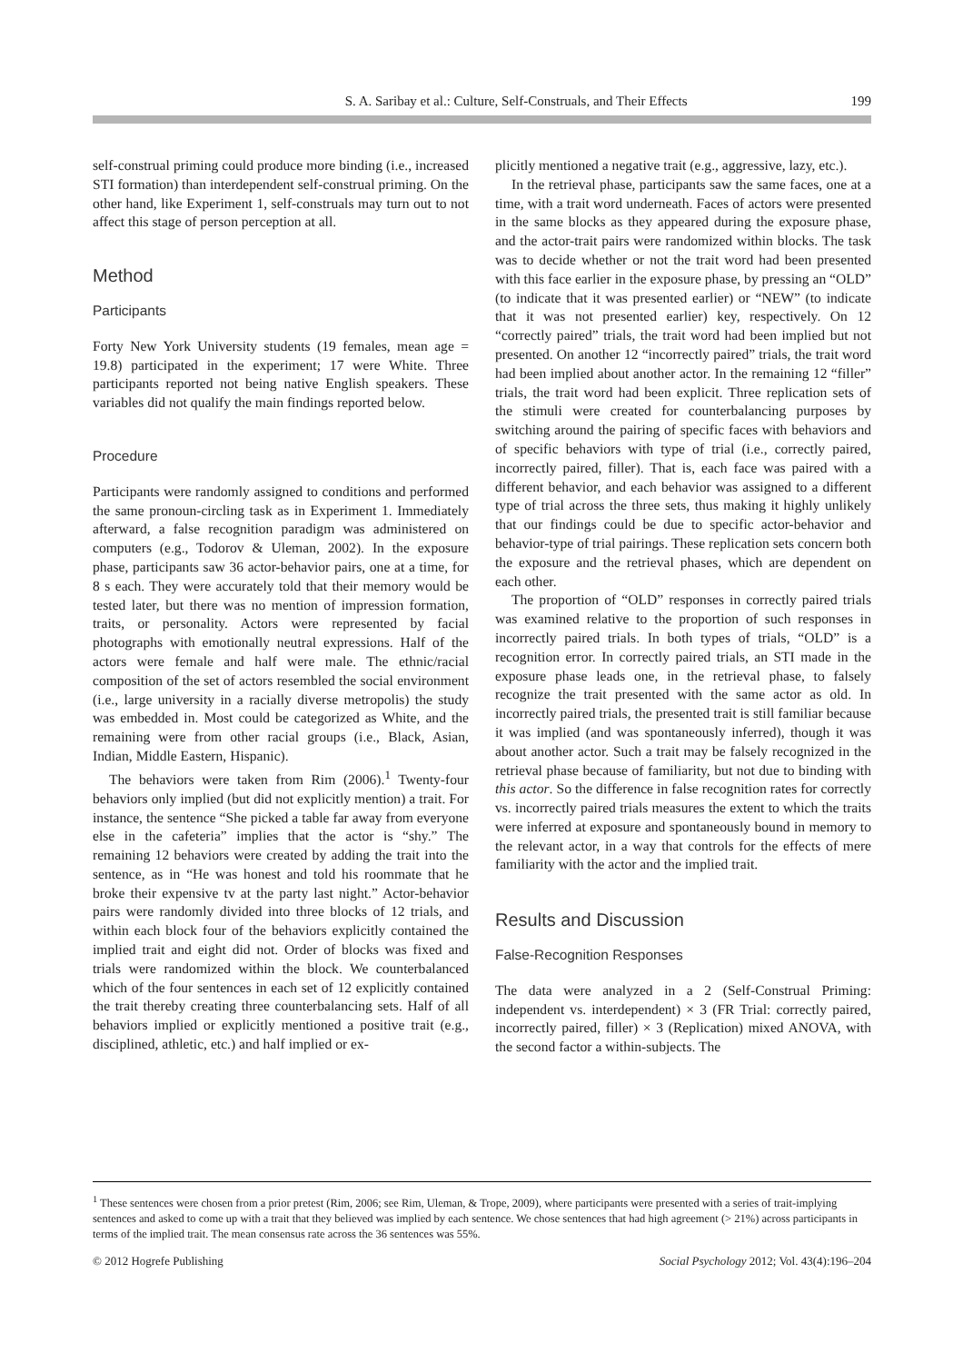S. A. Saribay et al.: Culture, Self-Construals, and Their Effects 199
self-construal priming could produce more binding (i.e., increased STI formation) than interdependent self-construal priming. On the other hand, like Experiment 1, self-construals may turn out to not affect this stage of person perception at all.
Method
Participants
Forty New York University students (19 females, mean age = 19.8) participated in the experiment; 17 were White. Three participants reported not being native English speakers. These variables did not qualify the main findings reported below.
Procedure
Participants were randomly assigned to conditions and performed the same pronoun-circling task as in Experiment 1. Immediately afterward, a false recognition paradigm was administered on computers (e.g., Todorov & Uleman, 2002). In the exposure phase, participants saw 36 actor-behavior pairs, one at a time, for 8 s each. They were accurately told that their memory would be tested later, but there was no mention of impression formation, traits, or personality. Actors were represented by facial photographs with emotionally neutral expressions. Half of the actors were female and half were male. The ethnic/racial composition of the set of actors resembled the social environment (i.e., large university in a racially diverse metropolis) the study was embedded in. Most could be categorized as White, and the remaining were from other racial groups (i.e., Black, Asian, Indian, Middle Eastern, Hispanic).
The behaviors were taken from Rim (2006).<sup>1</sup> Twenty-four behaviors only implied (but did not explicitly mention) a trait. For instance, the sentence “She picked a table far away from everyone else in the cafeteria” implies that the actor is “shy.” The remaining 12 behaviors were created by adding the trait into the sentence, as in “He was honest and told his roommate that he broke their expensive tv at the party last night.” Actor-behavior pairs were randomly divided into three blocks of 12 trials, and within each block four of the behaviors explicitly contained the implied trait and eight did not. Order of blocks was fixed and trials were randomized within the block. We counterbalanced which of the four sentences in each set of 12 explicitly contained the trait thereby creating three counterbalancing sets. Half of all behaviors implied or explicitly mentioned a positive trait (e.g., disciplined, athletic, etc.) and half implied or ex-
plicitly mentioned a negative trait (e.g., aggressive, lazy, etc.).
In the retrieval phase, participants saw the same faces, one at a time, with a trait word underneath. Faces of actors were presented in the same blocks as they appeared during the exposure phase, and the actor-trait pairs were randomized within blocks. The task was to decide whether or not the trait word had been presented with this face earlier in the exposure phase, by pressing an “OLD” (to indicate that it was presented earlier) or “NEW” (to indicate that it was not presented earlier) key, respectively. On 12 “correctly paired” trials, the trait word had been implied but not presented. On another 12 “incorrectly paired” trials, the trait word had been implied about another actor. In the remaining 12 “filler” trials, the trait word had been explicit. Three replication sets of the stimuli were created for counterbalancing purposes by switching around the pairing of specific faces with behaviors and of specific behaviors with type of trial (i.e., correctly paired, incorrectly paired, filler). That is, each face was paired with a different behavior, and each behavior was assigned to a different type of trial across the three sets, thus making it highly unlikely that our findings could be due to specific actor-behavior and behavior-type of trial pairings. These replication sets concern both the exposure and the retrieval phases, which are dependent on each other.
The proportion of “OLD” responses in correctly paired trials was examined relative to the proportion of such responses in incorrectly paired trials. In both types of trials, “OLD” is a recognition error. In correctly paired trials, an STI made in the exposure phase leads one, in the retrieval phase, to falsely recognize the trait presented with the same actor as old. In incorrectly paired trials, the presented trait is still familiar because it was implied (and was spontaneously inferred), though it was about another actor. Such a trait may be falsely recognized in the retrieval phase because of familiarity, but not due to binding with this actor. So the difference in false recognition rates for correctly vs. incorrectly paired trials measures the extent to which the traits were inferred at exposure and spontaneously bound in memory to the relevant actor, in a way that controls for the effects of mere familiarity with the actor and the implied trait.
Results and Discussion
False-Recognition Responses
The data were analyzed in a 2 (Self-Construal Priming: independent vs. interdependent) × 3 (FR Trial: correctly paired, incorrectly paired, filler) × 3 (Replication) mixed ANOVA, with the second factor a within-subjects. The
<sup>1</sup> These sentences were chosen from a prior pretest (Rim, 2006; see Rim, Uleman, & Trope, 2009), where participants were presented with a series of trait-implying sentences and asked to come up with a trait that they believed was implied by each sentence. We chose sentences that had high agreement (> 21%) across participants in terms of the implied trait. The mean consensus rate across the 36 sentences was 55%.
© 2012 Hogrefe Publishing Social Psychology 2012; Vol. 43(4):196–204